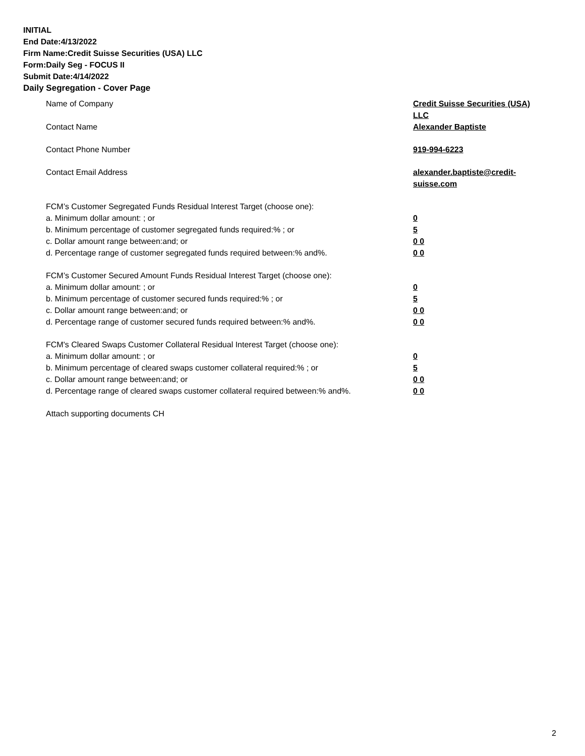INITIAL
End Date:4/13/2022
Firm Name:Credit Suisse Securities (USA) LLC
Form:Daily Seg - FOCUS II
Submit Date:4/14/2022
Daily Segregation - Cover Page
Name of Company Credit Suisse Securities (USA) LLC
Contact Name Alexander Baptiste
Contact Phone Number 919-994-6223
Contact Email Address alexander.baptiste@credit-suisse.com
FCM’s Customer Segregated Funds Residual Interest Target (choose one):
a. Minimum dollar amount: ; or 0
b. Minimum percentage of customer segregated funds required:% ; or 5
c. Dollar amount range between:and; or 0 0
d. Percentage range of customer segregated funds required between:% and%. 0 0
FCM’s Customer Secured Amount Funds Residual Interest Target (choose one):
a. Minimum dollar amount: ; or 0
b. Minimum percentage of customer secured funds required:% ; or 5
c. Dollar amount range between:and; or 0 0
d. Percentage range of customer secured funds required between:% and%. 0 0
FCM's Cleared Swaps Customer Collateral Residual Interest Target (choose one):
a. Minimum dollar amount: ; or 0
b. Minimum percentage of cleared swaps customer collateral required:% ; or 5
c. Dollar amount range between:and; or 0 0
d. Percentage range of cleared swaps customer collateral required between:% and%.
0 0
Attach supporting documents CH
2